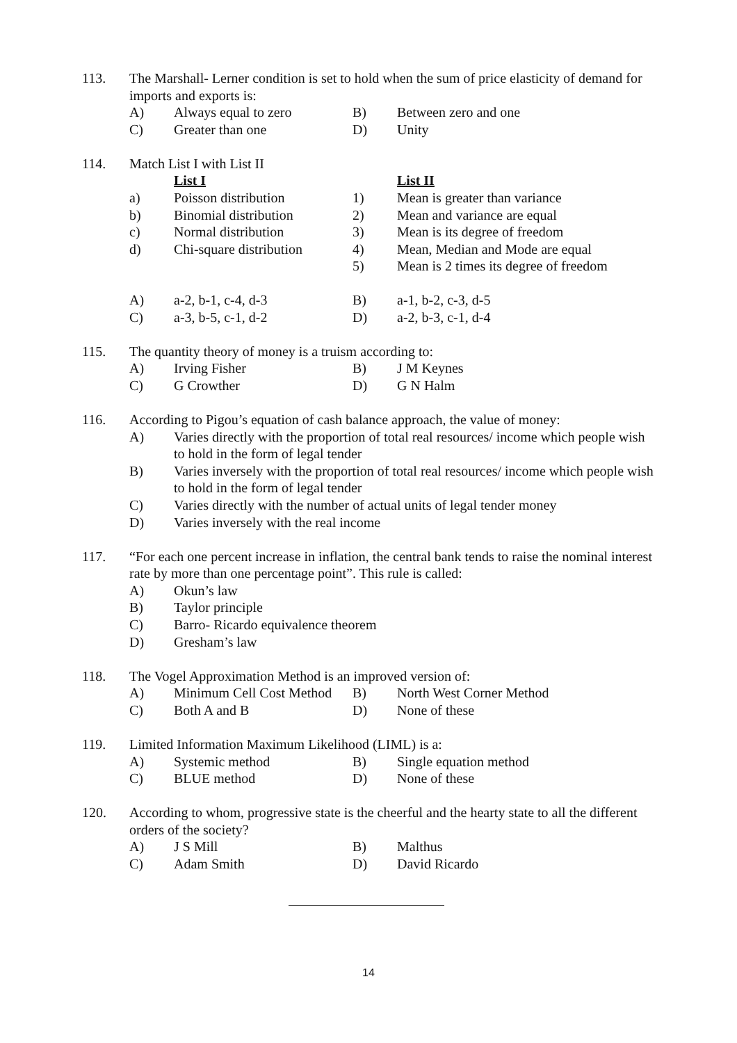113. The Marshall- Lerner condition is set to hold when the sum of price elasticity of demand for imports and exports is:
A) Always equal to zero B) Between zero and one
C) Greater than one D) Unity
114. Match List I with List II
List I List II
a) Poisson distribution 1) Mean is greater than variance
b) Binomial distribution 2) Mean and variance are equal
c) Normal distribution 3) Mean is its degree of freedom
d) Chi-square distribution
4) Mean, Median and Mode are equal
5) Mean is 2 times its degree of freedom
A) a-2, b-1, c-4, d-3 B) a-1, b-2, c-3, d-5
C) a-3, b-5, c-1, d-2 D) a-2, b-3, c-1, d-4
115. The quantity theory of money is a truism according to:
A) Irving Fisher B) J M Keynes
C) G Crowther D) G N Halm
116. According to Pigou’s equation of cash balance approach, the value of money:
A) Varies directly with the proportion of total real resources/ income which people wish to hold in the form of legal tender
B) Varies inversely with the proportion of total real resources/ income which people wish to hold in the form of legal tender
C) Varies directly with the number of actual units of legal tender money
D) Varies inversely with the real income
117. “For each one percent increase in inflation, the central bank tends to raise the nominal interest rate by more than one percentage point”. This rule is called:
A) Okun’s law
B) Taylor principle
C) Barro- Ricardo equivalence theorem
D) Gresham’s law
118. The Vogel Approximation Method is an improved version of:
A) Minimum Cell Cost Method
B) North West Corner Method
C) Both A and B D) None of these
119. Limited Information Maximum Likelihood (LIML) is a:
A) Systemic method B) Single equation method
C) BLUE method D) None of these
120. According to whom, progressive state is the cheerful and the hearty state to all the different orders of the society?
A) J S Mill B) Malthus
C) Adam Smith D) David Ricardo
14